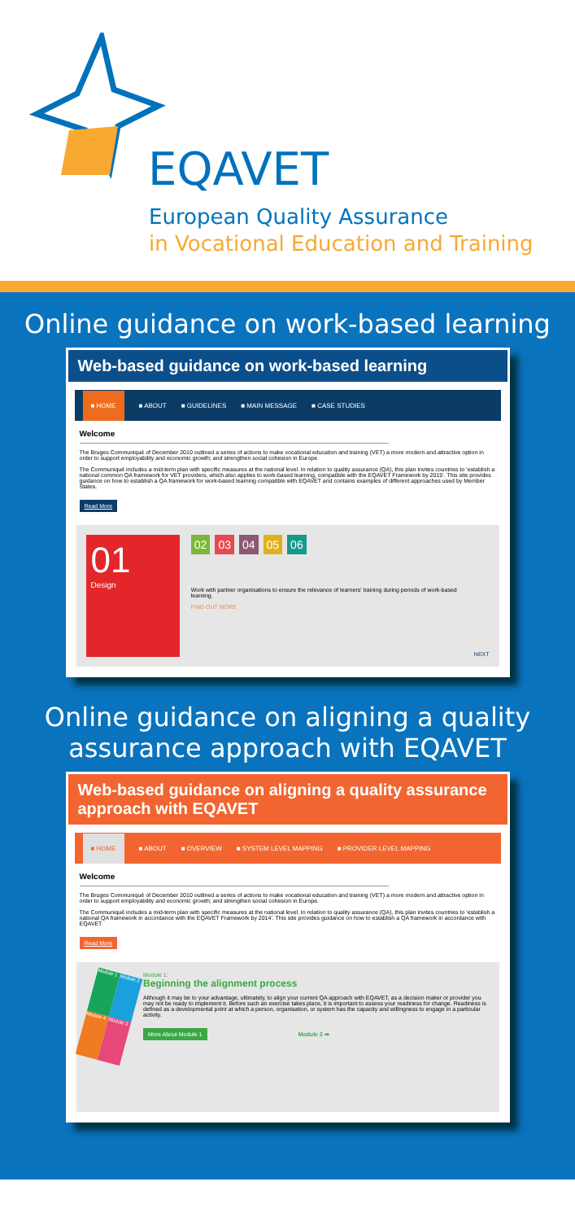EQAVET
European Quality Assurance
in Vocational Education and Training
Online guidance on work-based learning
Web-based guidance on work-based learning
■ HOME ■ ABOUT ■ GUIDELINES ■ MAIN MESSAGE ■ CASE STUDIES
Welcome
The Bruges Communiqué of December 2010 outlined a series of actions to make vocational education and training (VET) a more modern and attractive option in order to support employability and economic growth; and strengthen social cohesion in Europe
The Communiqué includes a mid-term plan with specific measures at the national level. In relation to quality assurance (QA), this plan invites countries to 'establish a national common QA framework for VET providers, which also applies to work-based learning, compatible with the EQAVET Framework by 2015'. This site provides guidance on how to establish a QA framework for work-based learning compatible with EQAVET and contains examples of different approaches used by Member States.
Read More
01
Design
02 03 04 05 06
Work with partner organisations to ensure the relevance of learners' training during periods of work-based learning.
FIND OUT MORE
NEXT
Online guidance on aligning a quality assurance approach with EQAVET
Web-based guidance on aligning a quality assurance approach with EQAVET
■ HOME ■ ABOUT ■ OVERVIEW ■ SYSTEM LEVEL MAPPING ■ PROVIDER LEVEL MAPPING
Welcome
The Bruges Communiqué of December 2010 outlined a series of actions to make vocational education and training (VET) a more modern and attractive option in order to support employability and economic growth; and strengthen social cohesion in Europe.
The Communiqué includes a mid-term plan with specific measures at the national level. In relation to quality assurance (QA), this plan invites countries to 'establish a national QA framework in accordance with the EQAVET Framework by 2014'. This site provides guidance on how to establish a QA framework in accordance with EQAVET.
Read More
Module 1 Module 2 Module 4 Module 3
Module 1:
Beginning the alignment process
Although it may be to your advantage, ultimately, to align your current QA approach with EQAVET, as a decision maker or provider you may not be ready to implement it. Before such an exercise takes place, it is important to assess your readiness for change. Readiness is defined as a developmental point at which a person, organisation, or system has the capacity and willingness to engage in a particular activity.
More About Module 1 Module 2 ➡